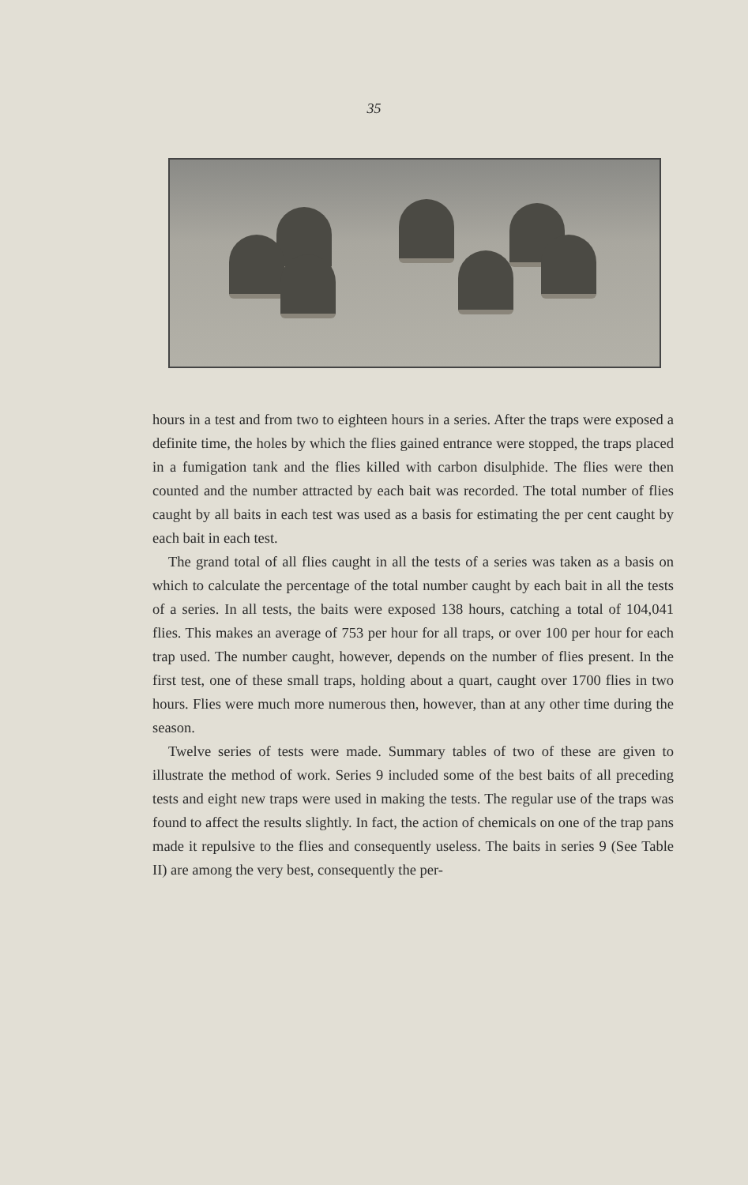35
hours in a test and from two to eighteen hours in a series. After the traps were exposed a definite time, the holes by which the flies gained entrance were stopped, the traps placed in a fumigation tank and the flies killed with carbon disulphide. The flies were then counted and the number attracted by each bait was recorded. The total number of flies caught by all baits in each test was used as a basis for estimating the per cent caught by each bait in each test.
The grand total of all flies caught in all the tests of a series was taken as a basis on which to calculate the percentage of the total number caught by each bait in all the tests of a series. In all tests, the baits were exposed 138 hours, catching a total of 104,041 flies. This makes an average of 753 per hour for all traps, or over 100 per hour for each trap used. The number caught, however, depends on the number of flies present. In the first test, one of these small traps, holding about a quart, caught over 1700 flies in two hours. Flies were much more numerous then, however, than at any other time during the season.
Twelve series of tests were made. Summary tables of two of these are given to illustrate the method of work. Series 9 included some of the best baits of all preceding tests and eight new traps were used in making the tests. The regular use of the traps was found to affect the results slightly. In fact, the action of chemicals on one of the trap pans made it repulsive to the flies and consequently useless. The baits in series 9 (See Table II) are among the very best, consequently the per-